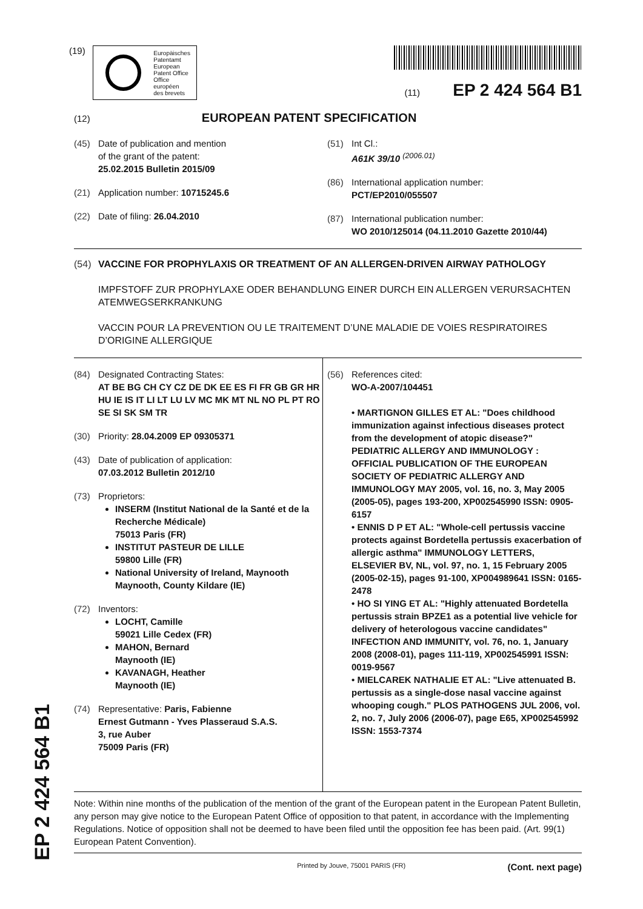(19)
Europäisches
Patentamt
European
Patent Office
Office européen
des brevets
(11) EP 2 424 564 B1
(12) EUROPEAN PATENT SPECIFICATION
(45) Date of publication and mention
of the grant of the patent:
25.02.2015 Bulletin 2015/09
(21) Application number: 10715245.6
(22) Date of filing: 26.04.2010
(51) Int Cl.:
A61K 39/10 <sup>(2006.01)</sup>
(86) International application number:
PCT/EP2010/055507
(87) International publication number:
WO 2010/125014 (04.11.2010 Gazette 2010/44)
(54) VACCINE FOR PROPHYLAXIS OR TREATMENT OF AN ALLERGEN-DRIVEN AIRWAY PATHOLOGY
IMPFSTOFF ZUR PROPHYLAXE ODER BEHANDLUNG EINER DURCH EIN ALLERGEN VERURSACHTEN ATEMWEGSERKRANKUNG
VACCIN POUR LA PREVENTION OU LE TRAITEMENT D’UNE MALADIE DE VOIES RESPIRATOIRES D’ORIGINE ALLERGIQUE
(84) Designated Contracting States:
AT BE BG CH CY CZ DE DK EE ES FI FR GB GR HR HU IE IS IT LI LT LU LV MC MK MT NL NO PL PT RO SE SI SK SM TR
(30) Priority: 28.04.2009 EP 09305371
(43) Date of publication of application:
07.03.2012 Bulletin 2012/10
(73) Proprietors:
INSERM (Institut National de la Santé et de la Recherche Médicale)
75013 Paris (FR)
INSTITUT PASTEUR DE LILLE
59800 Lille (FR)
National University of Ireland, Maynooth
Maynooth, County Kildare (IE)
(72) Inventors:
LOCHT, Camille
59021 Lille Cedex (FR)
MAHON, Bernard
Maynooth (IE)
KAVANAGH, Heather
Maynooth (IE)
(74) Representative: Paris, Fabienne
Ernest Gutmann - Yves Plasseraud S.A.S.
3, rue Auber
75009 Paris (FR)
(56) References cited:
WO-A-2007/104451
• MARTIGNON GILLES ET AL: "Does childhood immunization against infectious diseases protect from the development of atopic disease?" PEDIATRIC ALLERGY AND IMMUNOLOGY : OFFICIAL PUBLICATION OF THE EUROPEAN SOCIETY OF PEDIATRIC ALLERGY AND IMMUNOLOGY MAY 2005, vol. 16, no. 3, May 2005 (2005-05), pages 193-200, XP002545990 ISSN: 0905-6157
• ENNIS D P ET AL: "Whole-cell pertussis vaccine protects against Bordetella pertussis exacerbation of allergic asthma" IMMUNOLOGY LETTERS, ELSEVIER BV, NL, vol. 97, no. 1, 15 February 2005 (2005-02-15), pages 91-100, XP004989641 ISSN: 0165-2478
• HO SI YING ET AL: "Highly attenuated Bordetella pertussis strain BPZE1 as a potential live vehicle for delivery of heterologous vaccine candidates" INFECTION AND IMMUNITY, vol. 76, no. 1, January 2008 (2008-01), pages 111-119, XP002545991 ISSN: 0019-9567
• MIELCAREK NATHALIE ET AL: "Live attenuated B. pertussis as a single-dose nasal vaccine against whooping cough." PLOS PATHOGENS JUL 2006, vol. 2, no. 7, July 2006 (2006-07), page E65, XP002545992 ISSN: 1553-7374
Note: Within nine months of the publication of the mention of the grant of the European patent in the European Patent Bulletin, any person may give notice to the European Patent Office of opposition to that patent, in accordance with the Implementing Regulations. Notice of opposition shall not be deemed to have been filed until the opposition fee has been paid. (Art. 99(1) European Patent Convention).
Printed by Jouve, 75001 PARIS (FR) (Cont. next page)
EP 2 424 564 B1